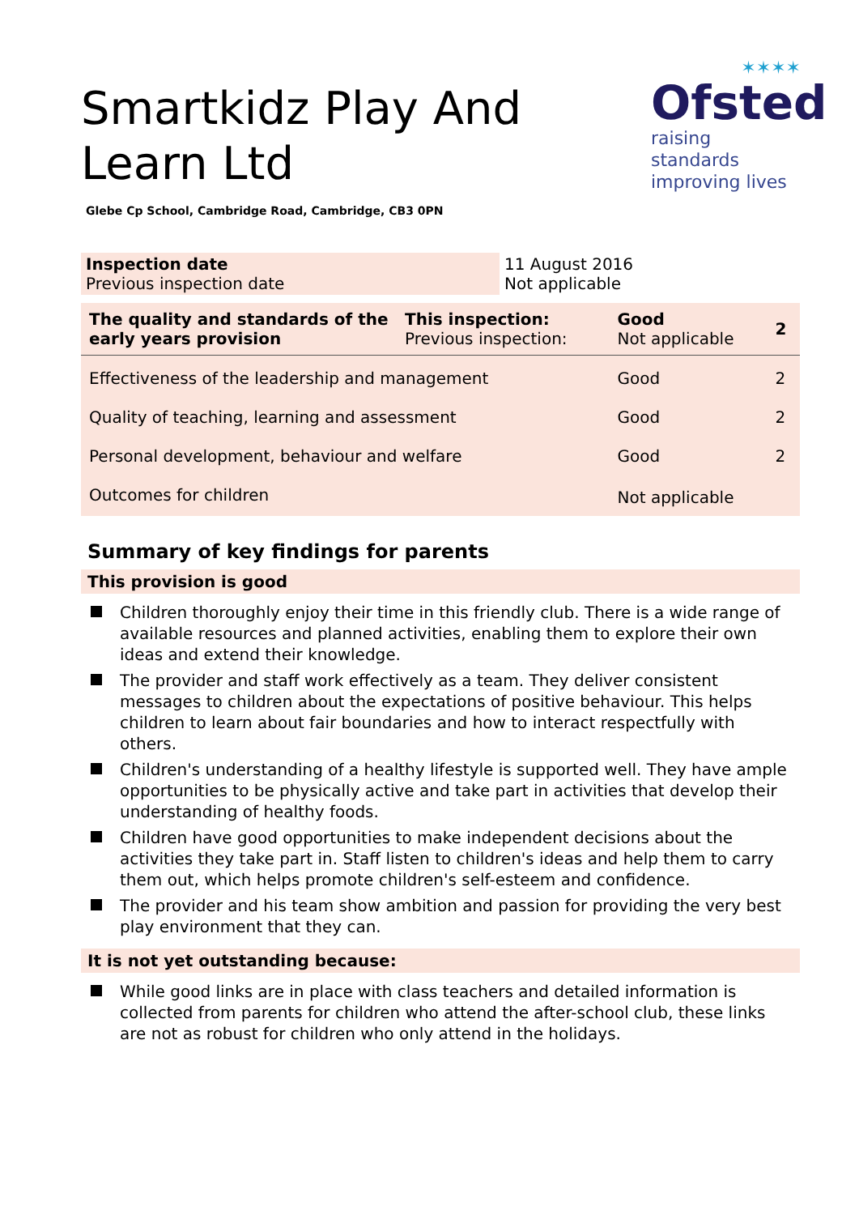Smartkidz Play And Learn Ltd
✶✶✶✶
Ofsted
raising standards
improving lives
Glebe Cp School, Cambridge Road, Cambridge, CB3 0PN
| Inspection date Previous inspection date | 11 August 2016 Not applicable |
| The quality and standards of the early years provision | This inspection: Previous inspection: | Good Not applicable | 2 |
| Effectiveness of the leadership and management | | Good | 2 |
| Quality of teaching, learning and assessment | | Good | 2 |
| Personal development, behaviour and welfare | | Good | 2 |
| Outcomes for children | | Not applicable | |
Summary of key findings for parents
This provision is good
Children thoroughly enjoy their time in this friendly club. There is a wide range of available resources and planned activities, enabling them to explore their own ideas and extend their knowledge.
The provider and staff work effectively as a team. They deliver consistent messages to children about the expectations of positive behaviour. This helps children to learn about fair boundaries and how to interact respectfully with others.
Children's understanding of a healthy lifestyle is supported well. They have ample opportunities to be physically active and take part in activities that develop their understanding of healthy foods.
Children have good opportunities to make independent decisions about the activities they take part in. Staff listen to children's ideas and help them to carry them out, which helps promote children's self-esteem and confidence.
The provider and his team show ambition and passion for providing the very best play environment that they can.
It is not yet outstanding because:
While good links are in place with class teachers and detailed information is collected from parents for children who attend the after-school club, these links are not as robust for children who only attend in the holidays.